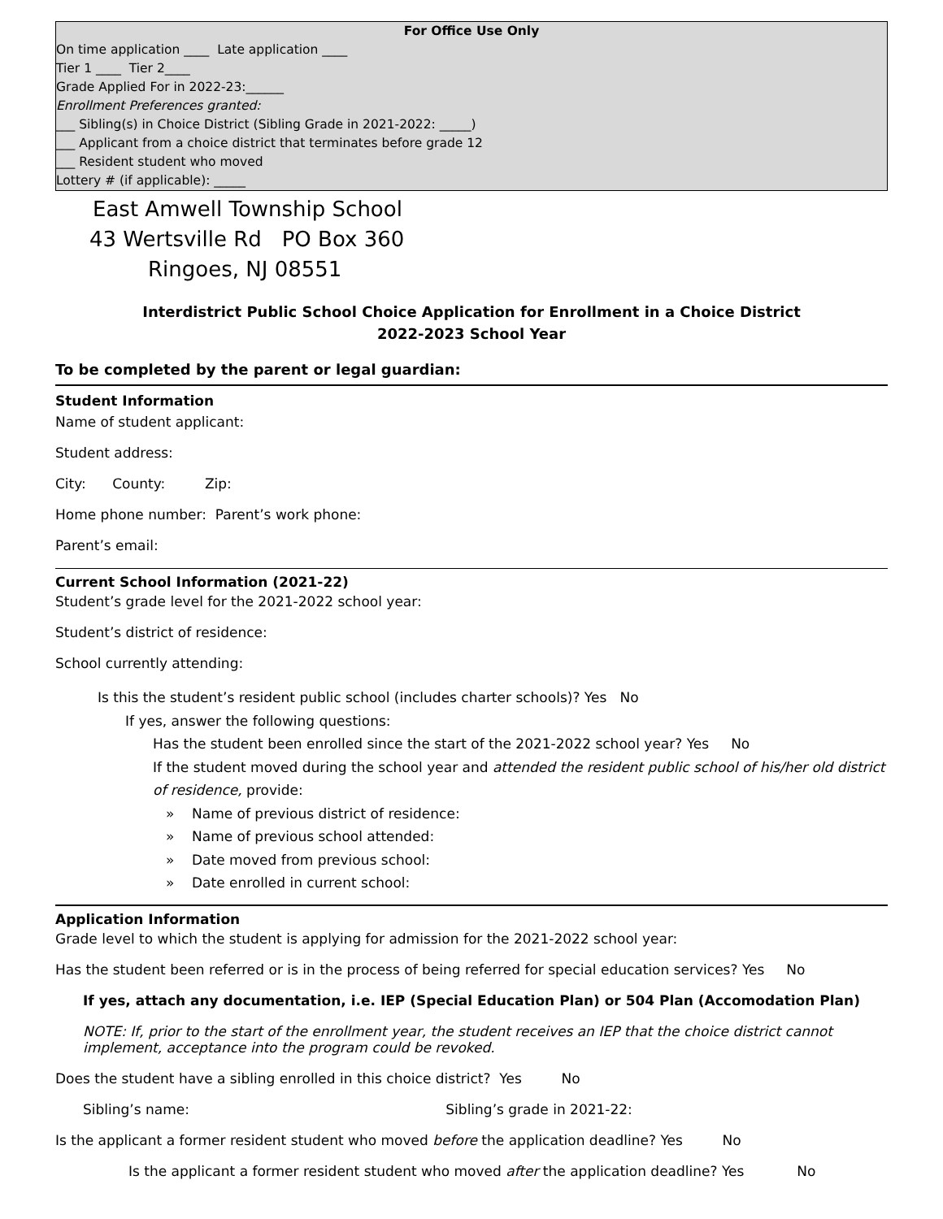For Office Use Only
On time application ____ Late application ____
Tier 1 ____ Tier 2____
Grade Applied For in 2022-23:______
Enrollment Preferences granted:
___ Sibling(s) in Choice District (Sibling Grade in 2021-2022: _____)
___ Applicant from a choice district that terminates before grade 12
___ Resident student who moved
Lottery # (if applicable): _____
East Amwell Township School
43 Wertsville Rd PO Box 360
Ringoes, NJ 08551
Interdistrict Public School Choice Application for Enrollment in a Choice District
2022-2023 School Year
To be completed by the parent or legal guardian:
Student Information
Name of student applicant:
Student address:
City: County: Zip:
Home phone number: Parent’s work phone:
Parent’s email:
Current School Information (2021-22)
Student’s grade level for the 2021-2022 school year:
Student’s district of residence:
School currently attending:
Is this the student’s resident public school (includes charter schools)? Yes No
If yes, answer the following questions:
Has the student been enrolled since the start of the 2021-2022 school year? Yes No
If the student moved during the school year and attended the resident public school of his/her old district of residence, provide:
» Name of previous district of residence:
» Name of previous school attended:
» Date moved from previous school:
» Date enrolled in current school:
Application Information
Grade level to which the student is applying for admission for the 2021-2022 school year:
Has the student been referred or is in the process of being referred for special education services? Yes No
If yes, attach any documentation, i.e. IEP (Special Education Plan) or 504 Plan (Accomodation Plan)
NOTE: If, prior to the start of the enrollment year, the student receives an IEP that the choice district cannot implement, acceptance into the program could be revoked.
Does the student have a sibling enrolled in this choice district? Yes No
Sibling’s name: Sibling’s grade in 2021-22:
Is the applicant a former resident student who moved before the application deadline? Yes No
Is the applicant a former resident student who moved after the application deadline? Yes No